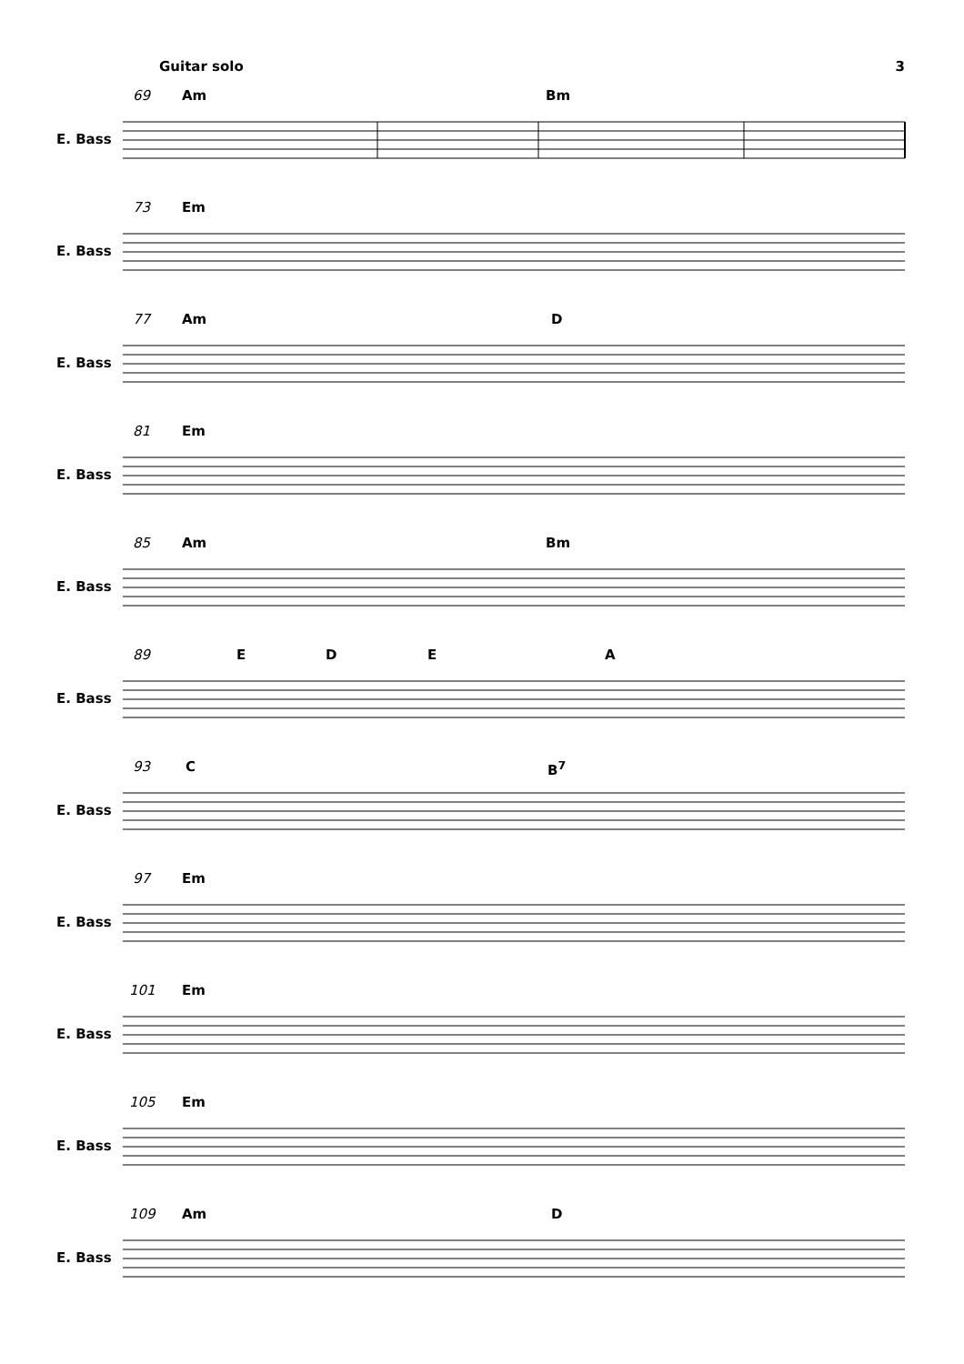Guitar solo 3
69 Am Bm
E. Bass
73 Em
E. Bass
77 Am D
E. Bass
81 Em
E. Bass
85 Am Bm
E. Bass
89 E D E A
E. Bass
93 C B<sup>7</sup>
E. Bass
97 Em
E. Bass
101 Em
E. Bass
105 Em
E. Bass
109 Am D
E. Bass